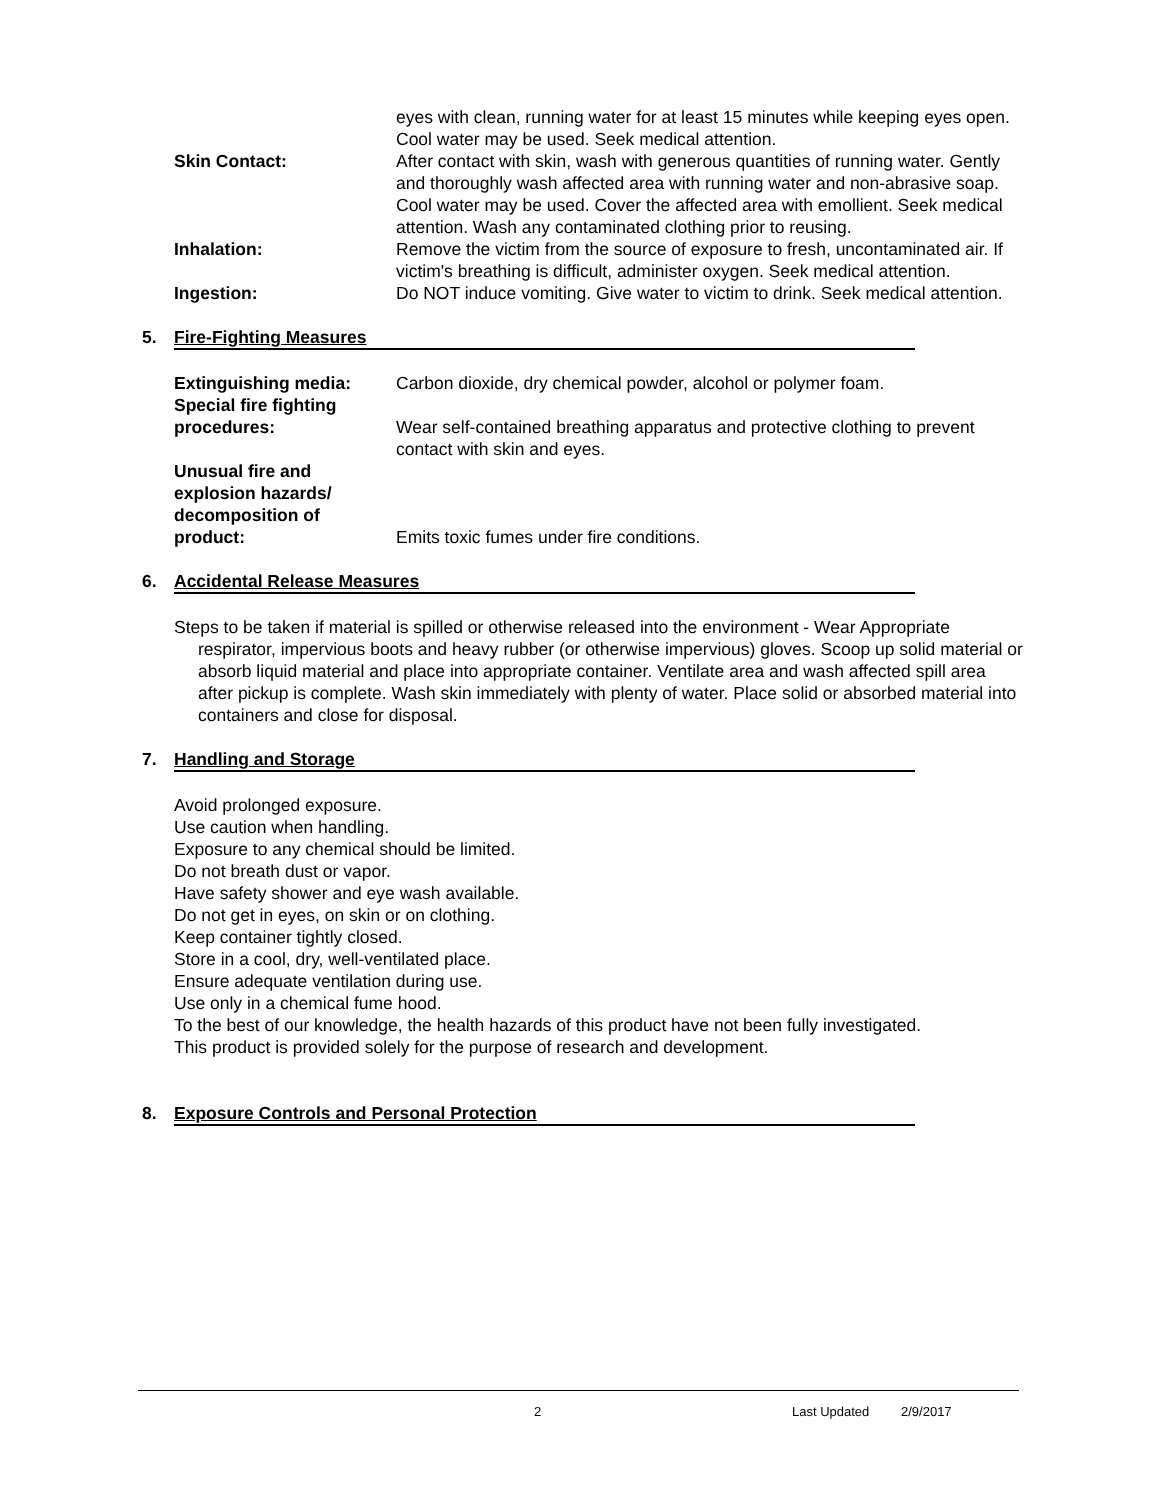eyes with clean, running water for at least 15 minutes while keeping eyes open. Cool water may be used. Seek medical attention.
Skin Contact: After contact with skin, wash with generous quantities of running water. Gently and thoroughly wash affected area with running water and non-abrasive soap. Cool water may be used. Cover the affected area with emollient. Seek medical attention. Wash any contaminated clothing prior to reusing.
Inhalation: Remove the victim from the source of exposure to fresh, uncontaminated air. If victim's breathing is difficult, administer oxygen. Seek medical attention.
Ingestion: Do NOT induce vomiting. Give water to victim to drink. Seek medical attention.
5. Fire-Fighting Measures
Extinguishing media: Carbon dioxide, dry chemical powder, alcohol or polymer foam.
Special fire fighting
procedures:
Wear self-contained breathing apparatus and protective clothing to prevent contact with skin and eyes.
Unusual fire and
explosion hazards/
decomposition of
product:
Emits toxic fumes under fire conditions.
6. Accidental Release Measures
Steps to be taken if material is spilled or otherwise released into the environment - Wear Appropriate respirator, impervious boots and heavy rubber (or otherwise impervious) gloves. Scoop up solid material or absorb liquid material and place into appropriate container. Ventilate area and wash affected spill area after pickup is complete. Wash skin immediately with plenty of water. Place solid or absorbed material into containers and close for disposal.
7. Handling and Storage
Avoid prolonged exposure.
Use caution when handling.
Exposure to any chemical should be limited.
Do not breath dust or vapor.
Have safety shower and eye wash available.
Do not get in eyes, on skin or on clothing.
Keep container tightly closed.
Store in a cool, dry, well-ventilated place.
Ensure adequate ventilation during use.
Use only in a chemical fume hood.
To the best of our knowledge, the health hazards of this product have not been fully investigated.
This product is provided solely for the purpose of research and development.
8. Exposure Controls and Personal Protection
2 Last Updated 2/9/2017